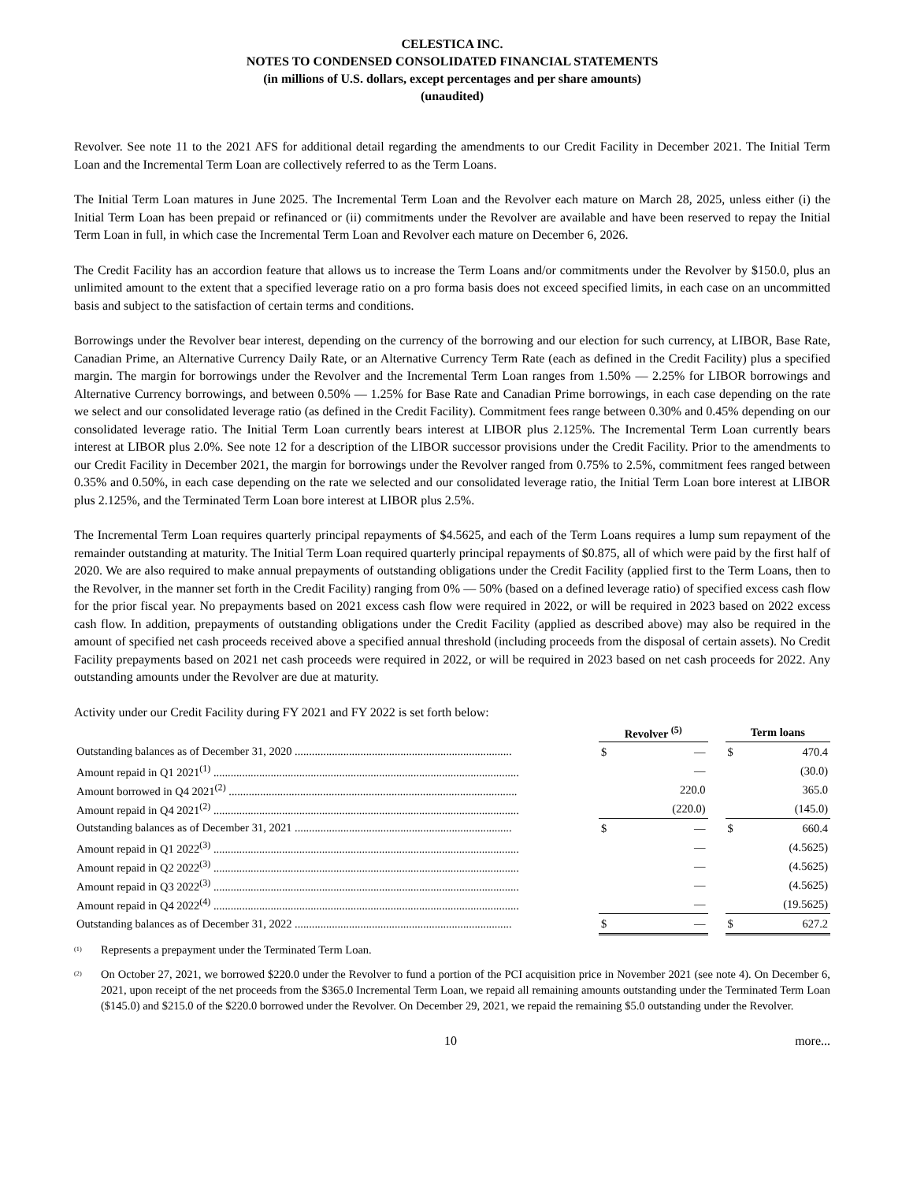CELESTICA INC.
NOTES TO CONDENSED CONSOLIDATED FINANCIAL STATEMENTS
(in millions of U.S. dollars, except percentages and per share amounts)
(unaudited)
Revolver. See note 11 to the 2021 AFS for additional detail regarding the amendments to our Credit Facility in December 2021. The Initial Term Loan and the Incremental Term Loan are collectively referred to as the Term Loans.
The Initial Term Loan matures in June 2025. The Incremental Term Loan and the Revolver each mature on March 28, 2025, unless either (i) the Initial Term Loan has been prepaid or refinanced or (ii) commitments under the Revolver are available and have been reserved to repay the Initial Term Loan in full, in which case the Incremental Term Loan and Revolver each mature on December 6, 2026.
The Credit Facility has an accordion feature that allows us to increase the Term Loans and/or commitments under the Revolver by $150.0, plus an unlimited amount to the extent that a specified leverage ratio on a pro forma basis does not exceed specified limits, in each case on an uncommitted basis and subject to the satisfaction of certain terms and conditions.
Borrowings under the Revolver bear interest, depending on the currency of the borrowing and our election for such currency, at LIBOR, Base Rate, Canadian Prime, an Alternative Currency Daily Rate, or an Alternative Currency Term Rate (each as defined in the Credit Facility) plus a specified margin. The margin for borrowings under the Revolver and the Incremental Term Loan ranges from 1.50% — 2.25% for LIBOR borrowings and Alternative Currency borrowings, and between 0.50% — 1.25% for Base Rate and Canadian Prime borrowings, in each case depending on the rate we select and our consolidated leverage ratio (as defined in the Credit Facility). Commitment fees range between 0.30% and 0.45% depending on our consolidated leverage ratio. The Initial Term Loan currently bears interest at LIBOR plus 2.125%. The Incremental Term Loan currently bears interest at LIBOR plus 2.0%. See note 12 for a description of the LIBOR successor provisions under the Credit Facility. Prior to the amendments to our Credit Facility in December 2021, the margin for borrowings under the Revolver ranged from 0.75% to 2.5%, commitment fees ranged between 0.35% and 0.50%, in each case depending on the rate we selected and our consolidated leverage ratio, the Initial Term Loan bore interest at LIBOR plus 2.125%, and the Terminated Term Loan bore interest at LIBOR plus 2.5%.
The Incremental Term Loan requires quarterly principal repayments of $4.5625, and each of the Term Loans requires a lump sum repayment of the remainder outstanding at maturity. The Initial Term Loan required quarterly principal repayments of $0.875, all of which were paid by the first half of 2020. We are also required to make annual prepayments of outstanding obligations under the Credit Facility (applied first to the Term Loans, then to the Revolver, in the manner set forth in the Credit Facility) ranging from 0% — 50% (based on a defined leverage ratio) of specified excess cash flow for the prior fiscal year. No prepayments based on 2021 excess cash flow were required in 2022, or will be required in 2023 based on 2022 excess cash flow. In addition, prepayments of outstanding obligations under the Credit Facility (applied as described above) may also be required in the amount of specified net cash proceeds received above a specified annual threshold (including proceeds from the disposal of certain assets). No Credit Facility prepayments based on 2021 net cash proceeds were required in 2022, or will be required in 2023 based on net cash proceeds for 2022. Any outstanding amounts under the Revolver are due at maturity.
Activity under our Credit Facility during FY 2021 and FY 2022 is set forth below:
| | Revolver <sup>(5)</sup> | | | Term loans | |
| --- | --- | --- | --- | --- | --- |
| Outstanding balances as of December 31, 2020 ............................................................................ | $ | — | | $ | 470.4 |
| Amount repaid in Q1 2021<sup>(1)</sup> ........................................................................................................... | | — | | | (30.0) |
| Amount borrowed in Q4 2021<sup>(2)</sup> ..................................................................................................... | | 220.0 | | | 365.0 |
| Amount repaid in Q4 2021<sup>(2)</sup> ........................................................................................................... | | (220.0) | | | (145.0) |
| Outstanding balances as of December 31, 2021 ............................................................................ | $ | — | | $ | 660.4 |
| Amount repaid in Q1 2022<sup>(3)</sup> ........................................................................................................... | | — | | | (4.5625) |
| Amount repaid in Q2 2022<sup>(3)</sup> ........................................................................................................... | | — | | | (4.5625) |
| Amount repaid in Q3 2022<sup>(3)</sup> ........................................................................................................... | | — | | | (4.5625) |
| Amount repaid in Q4 2022<sup>(4)</sup> ........................................................................................................... | | — | | | (19.5625) |
| Outstanding balances as of December 31, 2022 ............................................................................ | $ | — | | $ | 627.2 |
<sup>(1)</sup> Represents a prepayment under the Terminated Term Loan.
<sup>(2)</sup> On October 27, 2021, we borrowed $220.0 under the Revolver to fund a portion of the PCI acquisition price in November 2021 (see note 4). On December 6, 2021, upon receipt of the net proceeds from the $365.0 Incremental Term Loan, we repaid all remaining amounts outstanding under the Terminated Term Loan ($145.0) and $215.0 of the $220.0 borrowed under the Revolver. On December 29, 2021, we repaid the remaining $5.0 outstanding under the Revolver.
10 more...